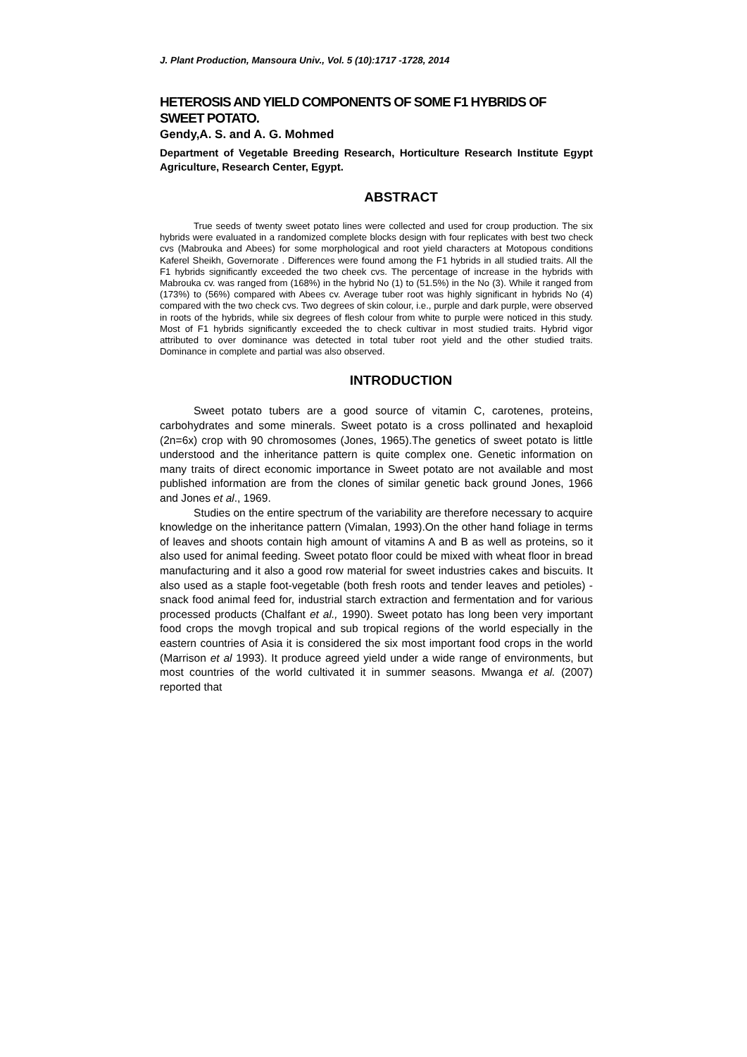J. Plant Production, Mansoura Univ., Vol. 5 (10):1717 -1728, 2014
HETEROSIS AND YIELD COMPONENTS OF SOME F1 HYBRIDS OF SWEET POTATO.
Gendy,A. S. and A. G. Mohmed
Department of Vegetable Breeding Research, Horticulture Research Institute Egypt Agriculture, Research Center, Egypt.
ABSTRACT
True seeds of twenty sweet potato lines were collected and used for croup production. The six hybrids were evaluated in a randomized complete blocks design with four replicates with best two check cvs (Mabrouka and Abees) for some morphological and root yield characters at Motopous conditions Kaferel Sheikh, Governorate . Differences were found among the F1 hybrids in all studied traits. All the F1 hybrids significantly exceeded the two cheek cvs. The percentage of increase in the hybrids with Mabrouka cv. was ranged from (168%) in the hybrid No (1) to (51.5%) in the No (3). While it ranged from (173%) to (56%) compared with Abees cv. Average tuber root was highly significant in hybrids No (4) compared with the two check cvs. Two degrees of skin colour, i.e., purple and dark purple, were observed in roots of the hybrids, while six degrees of flesh colour from white to purple were noticed in this study. Most of F1 hybrids significantly exceeded the to check cultivar in most studied traits. Hybrid vigor attributed to over dominance was detected in total tuber root yield and the other studied traits. Dominance in complete and partial was also observed.
INTRODUCTION
Sweet potato tubers are a good source of vitamin C, carotenes, proteins, carbohydrates and some minerals. Sweet potato is a cross pollinated and hexaploid (2n=6x) crop with 90 chromosomes (Jones, 1965).The genetics of sweet potato is little understood and the inheritance pattern is quite complex one. Genetic information on many traits of direct economic importance in Sweet potato are not available and most published information are from the clones of similar genetic back ground Jones, 1966 and Jones et al., 1969.
Studies on the entire spectrum of the variability are therefore necessary to acquire knowledge on the inheritance pattern (Vimalan, 1993).On the other hand foliage in terms of leaves and shoots contain high amount of vitamins A and B as well as proteins, so it also used for animal feeding. Sweet potato floor could be mixed with wheat floor in bread manufacturing and it also a good row material for sweet industries cakes and biscuits. It also used as a staple foot-vegetable (both fresh roots and tender leaves and petioles) - snack food animal feed for, industrial starch extraction and fermentation and for various processed products (Chalfant et al., 1990). Sweet potato has long been very important food crops the movgh tropical and sub tropical regions of the world especially in the eastern countries of Asia it is considered the six most important food crops in the world (Marrison et al 1993). It produce agreed yield under a wide range of environments, but most countries of the world cultivated it in summer seasons. Mwanga et al. (2007) reported that